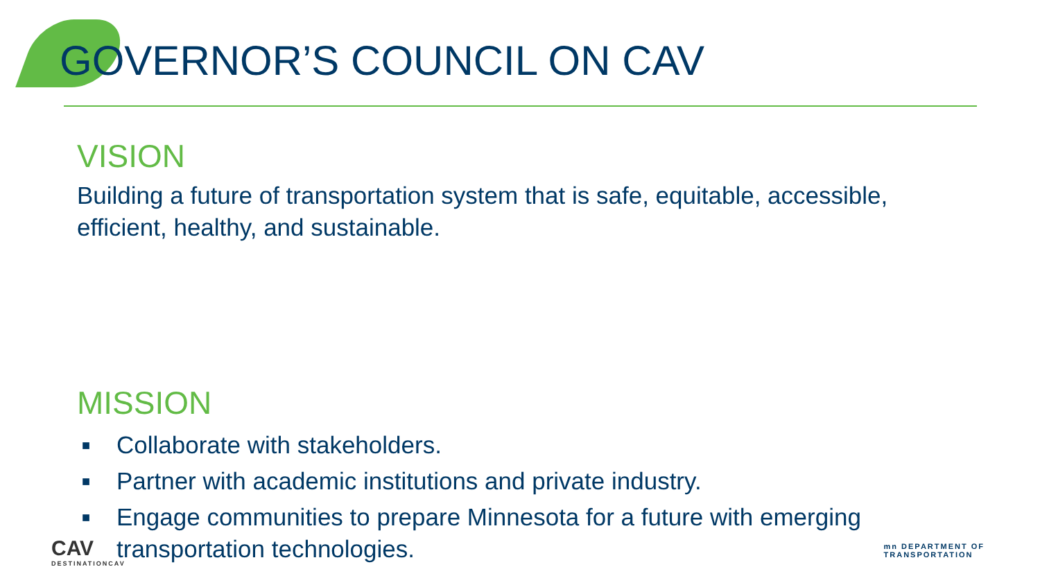GOVERNOR’S COUNCIL ON CAV
VISION
Building a future of transportation system that is safe, equitable, accessible, efficient, healthy, and sustainable.
MISSION
■ Collaborate with stakeholders.
■ Partner with academic institutions and private industry.
■ Engage communities to prepare Minnesota for a future with emerging transportation technologies.
CAV
DESTINATIONCAV
mn DEPARTMENT OF
TRANSPORTATION